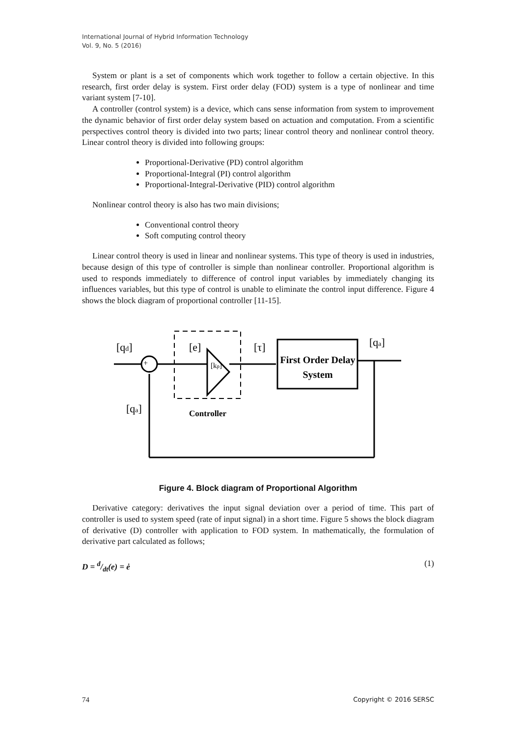International Journal of Hybrid Information Technology
Vol. 9, No. 5 (2016)
System or plant is a set of components which work together to follow a certain objective. In this research, first order delay is system. First order delay (FOD) system is a type of nonlinear and time variant system [7-10].
A controller (control system) is a device, which cans sense information from system to improvement the dynamic behavior of first order delay system based on actuation and computation. From a scientific perspectives control theory is divided into two parts; linear control theory and nonlinear control theory. Linear control theory is divided into following groups:
Proportional-Derivative (PD) control algorithm
Proportional-Integral (PI) control algorithm
Proportional-Integral-Derivative (PID) control algorithm
Nonlinear control theory is also has two main divisions;
Conventional control theory
Soft computing control theory
Linear control theory is used in linear and nonlinear systems. This type of theory is used in industries, because design of this type of controller is simple than nonlinear controller. Proportional algorithm is used to responds immediately to difference of control input variables by immediately changing its influences variables, but this type of control is unable to eliminate the control input difference. Figure 4 shows the block diagram of proportional controller [11-15].
[qd]
[e]
[kp]
[τ]
[qa]
[qa]
First Order Delay
System
Controller
+
−
Figure 4. Block diagram of Proportional Algorithm
Derivative category: derivatives the input signal deviation over a period of time. This part of controller is used to system speed (rate of input signal) in a short time. Figure 5 shows the block diagram of derivative (D) controller with application to FOD system. In mathematically, the formulation of derivative part calculated as follows;
D = d/dt(e) = ė (1)
74 Copyright © 2016 SERSC